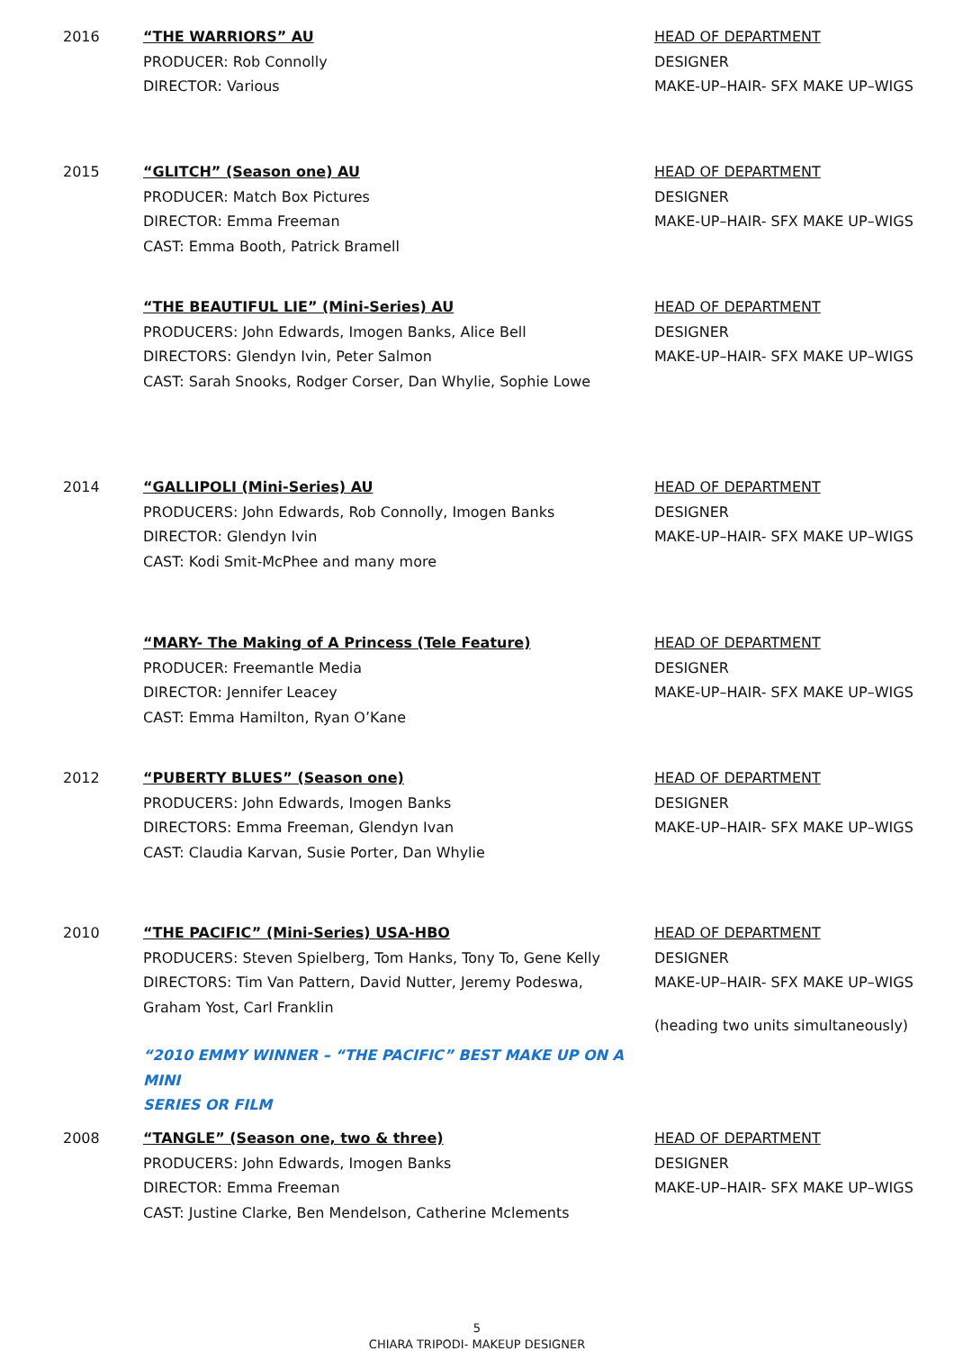2016 “THE WARRIORS” AU
PRODUCER: Rob Connolly
DIRECTOR: Various
HEAD OF DEPARTMENT
DESIGNER
MAKE-UP–HAIR- SFX MAKE UP–WIGS
2015 “GLITCH” (Season one) AU
PRODUCER: Match Box Pictures
DIRECTOR: Emma Freeman
CAST: Emma Booth, Patrick Bramell
HEAD OF DEPARTMENT
DESIGNER
MAKE-UP–HAIR- SFX MAKE UP–WIGS
“THE BEAUTIFUL LIE” (Mini-Series) AU
PRODUCERS: John Edwards, Imogen Banks, Alice Bell
DIRECTORS: Glendyn Ivin, Peter Salmon
CAST: Sarah Snooks, Rodger Corser, Dan Whylie, Sophie Lowe
HEAD OF DEPARTMENT
DESIGNER
MAKE-UP–HAIR- SFX MAKE UP–WIGS
2014 “GALLIPOLI (Mini-Series) AU
PRODUCERS: John Edwards, Rob Connolly, Imogen Banks
DIRECTOR: Glendyn Ivin
CAST: Kodi Smit-McPhee and many more
HEAD OF DEPARTMENT
DESIGNER
MAKE-UP–HAIR- SFX MAKE UP–WIGS
“MARY- The Making of A Princess (Tele Feature)
PRODUCER: Freemantle Media
DIRECTOR: Jennifer Leacey
CAST: Emma Hamilton, Ryan O’Kane
HEAD OF DEPARTMENT
DESIGNER
MAKE-UP–HAIR- SFX MAKE UP–WIGS
2012 “PUBERTY BLUES” (Season one)
PRODUCERS: John Edwards, Imogen Banks
DIRECTORS: Emma Freeman, Glendyn Ivan
CAST: Claudia Karvan, Susie Porter, Dan Whylie
HEAD OF DEPARTMENT
DESIGNER
MAKE-UP–HAIR- SFX MAKE UP–WIGS
2010 “THE PACIFIC” (Mini-Series) USA-HBO
PRODUCERS: Steven Spielberg, Tom Hanks, Tony To, Gene Kelly
DIRECTORS: Tim Van Pattern, David Nutter, Jeremy Podeswa,
Graham Yost, Carl Franklin
“2010 EMMY WINNER – “THE PACIFIC” BEST MAKE UP ON A MINI
SERIES OR FILM
HEAD OF DEPARTMENT
DESIGNER
MAKE-UP–HAIR- SFX MAKE UP–WIGS
(heading two units simultaneously)
2008 “TANGLE” (Season one, two & three)
PRODUCERS: John Edwards, Imogen Banks
DIRECTOR: Emma Freeman
CAST: Justine Clarke, Ben Mendelson, Catherine Mclements
HEAD OF DEPARTMENT
DESIGNER
MAKE-UP–HAIR- SFX MAKE UP–WIGS
5
CHIARA TRIPODI- MAKEUP DESIGNER